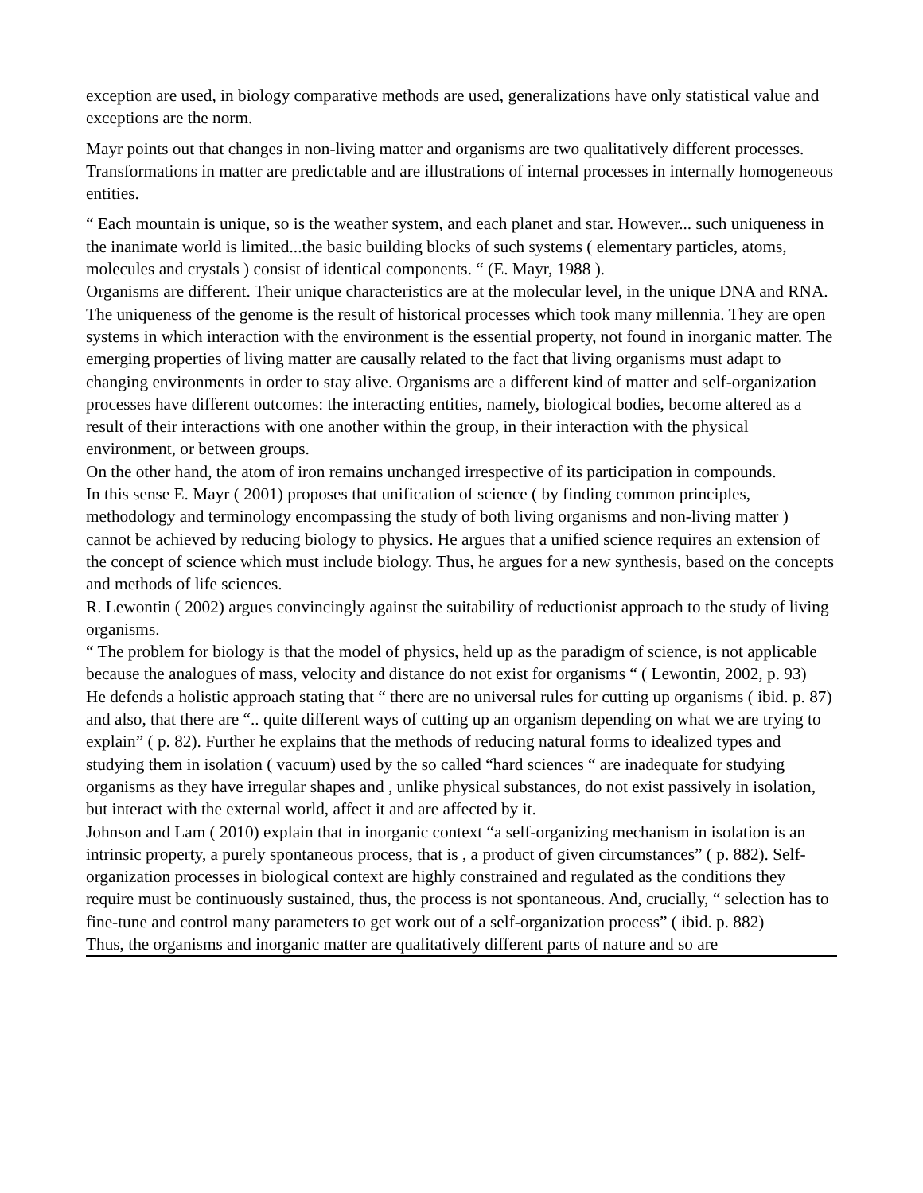exception are used, in biology comparative methods are used, generalizations have only statistical value and exceptions are the norm.
Mayr points out that changes in non-living matter and organisms are two qualitatively different processes. Transformations in matter are predictable and are illustrations of internal processes in internally homogeneous entities.
“ Each mountain is unique, so is the weather system, and each planet and star. However... such uniqueness in the inanimate world is limited...the basic building blocks of such systems ( elementary particles, atoms, molecules and crystals ) consist of identical components. “ (E. Mayr, 1988 ).
Organisms are different. Their unique characteristics are at the molecular level, in the unique DNA and RNA. The uniqueness of the genome is the result of historical processes which took many millennia. They are open systems in which interaction with the environment is the essential property, not found in inorganic matter. The emerging properties of living matter are causally related to the fact that living organisms must adapt to changing environments in order to stay alive. Organisms are a different kind of matter and self-organization processes have different outcomes: the interacting entities, namely, biological bodies, become altered as a result of their interactions with one another within the group, in their interaction with the physical environment, or between groups.
On the other hand, the atom of iron remains unchanged irrespective of its participation in compounds.
In this sense E. Mayr ( 2001) proposes that unification of science ( by finding common principles, methodology and terminology encompassing the study of both living organisms and non-living matter ) cannot be achieved by reducing biology to physics. He argues that a unified science requires an extension of the concept of science which must include biology. Thus, he argues for a new synthesis, based on the concepts and methods of life sciences.
R. Lewontin ( 2002) argues convincingly against the suitability of reductionist approach to the study of living organisms.
“ The problem for biology is that the model of physics, held up as the paradigm of science, is not applicable because the analogues of mass, velocity and distance do not exist for organisms “ ( Lewontin, 2002, p. 93)
He defends a holistic approach stating that “ there are no universal rules for cutting up organisms ( ibid. p. 87) and also, that there are “.. quite different ways of cutting up an organism depending on what we are trying to explain” ( p. 82). Further he explains that the methods of reducing natural forms to idealized types and studying them in isolation ( vacuum) used by the so called “hard sciences “ are inadequate for studying organisms as they have irregular shapes and , unlike physical substances, do not exist passively in isolation, but interact with the external world, affect it and are affected by it.
Johnson and Lam ( 2010) explain that in inorganic context “a self-organizing mechanism in isolation is an intrinsic property, a purely spontaneous process, that is , a product of given circumstances” ( p. 882). Self-organization processes in biological context are highly constrained and regulated as the conditions they require must be continuously sustained, thus, the process is not spontaneous. And, crucially, “ selection has to fine-tune and control many parameters to get work out of a self-organization process” ( ibid. p. 882)
Thus, the organisms and inorganic matter are qualitatively different parts of nature and so are